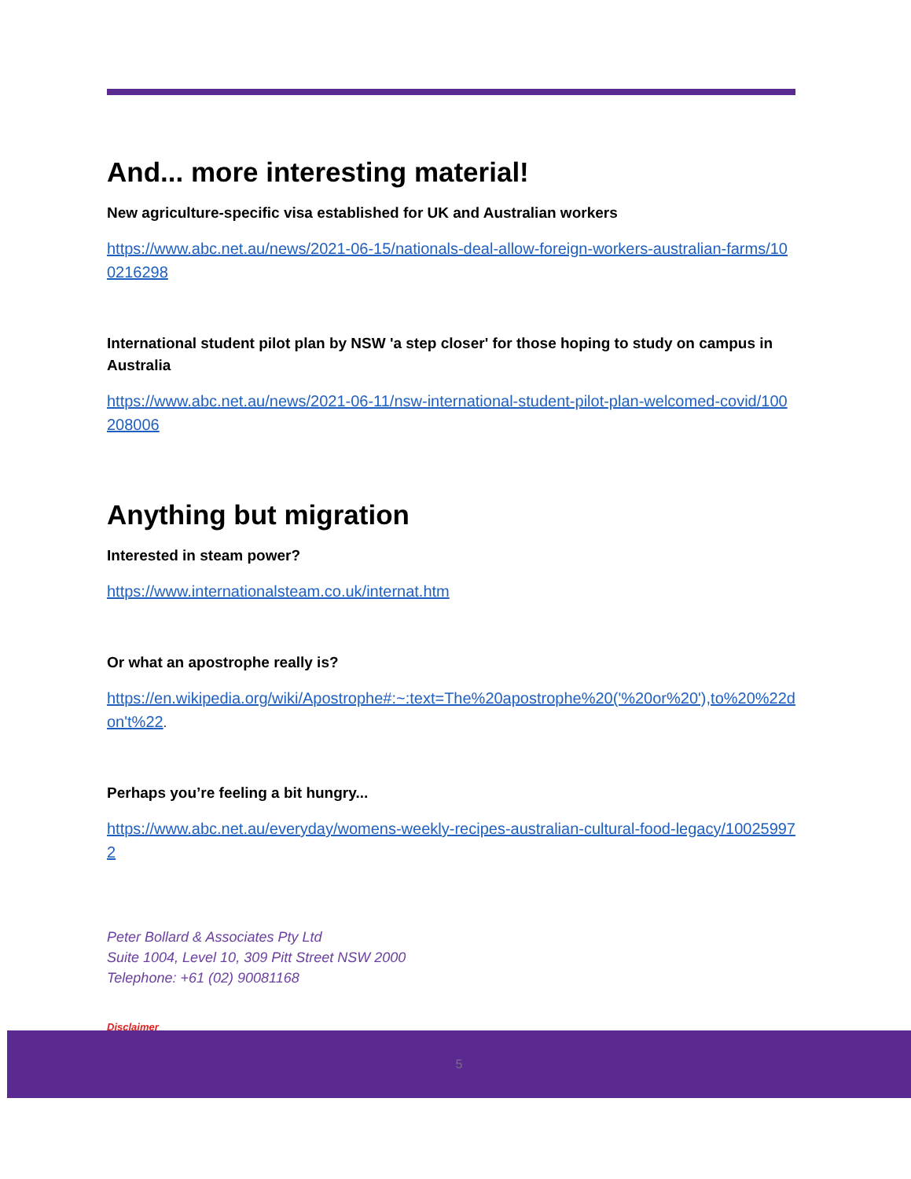And... more interesting material!
New agriculture-specific visa established for UK and Australian workers
https://www.abc.net.au/news/2021-06-15/nationals-deal-allow-foreign-workers-australian-farms/100216298
International student pilot plan by NSW 'a step closer' for those hoping to study on campus in Australia
https://www.abc.net.au/news/2021-06-11/nsw-international-student-pilot-plan-welcomed-covid/100208006
Anything but migration
Interested in steam power?
https://www.internationalsteam.co.uk/internat.htm
Or what an apostrophe really is?
https://en.wikipedia.org/wiki/Apostrophe#:~:text=The%20apostrophe%20('%20or%20'),to%20%22don't%22.
Perhaps you’re feeling a bit hungry...
https://www.abc.net.au/everyday/womens-weekly-recipes-australian-cultural-food-legacy/100259972
Peter Bollard & Associates Pty Ltd
Suite 1004, Level 10, 309 Pitt Street NSW 2000
Telephone: +61 (02) 90081168
Disclaimer
5